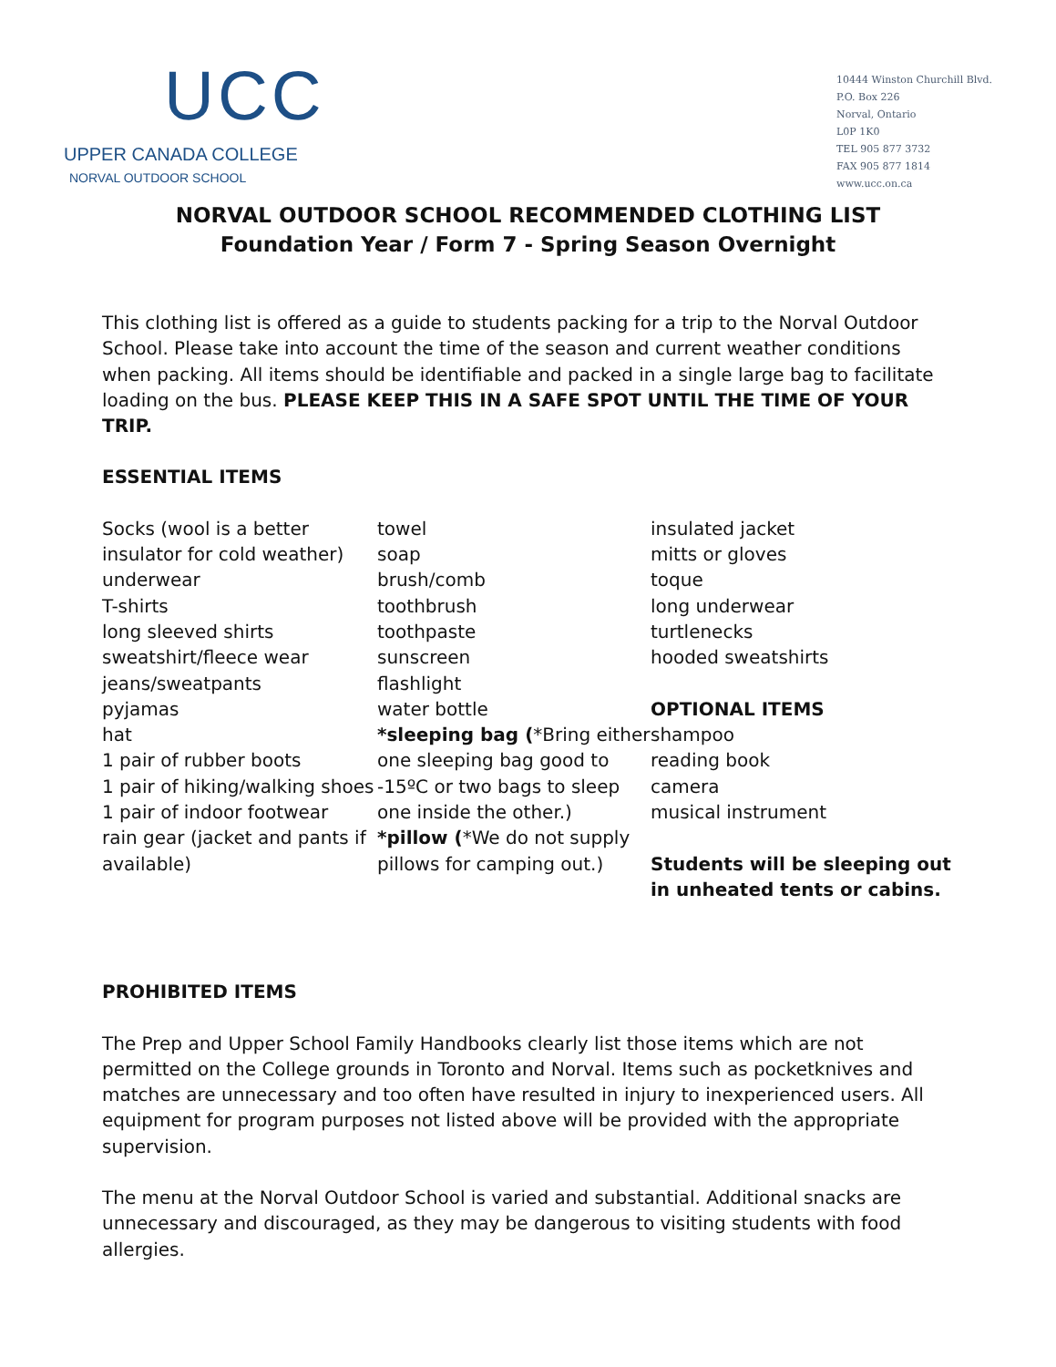UCC
UPPER CANADA COLLEGE
NORVAL OUTDOOR SCHOOL
10444 Winston Churchill Blvd.
P.O. Box 226
Norval, Ontario
L0P 1K0
TEL 905 877 3732
FAX 905 877 1814
www.ucc.on.ca
NORVAL OUTDOOR SCHOOL RECOMMENDED CLOTHING LIST
Foundation Year / Form 7 - Spring Season Overnight
This clothing list is offered as a guide to students packing for a trip to the Norval Outdoor School. Please take into account the time of the season and current weather conditions when packing. All items should be identifiable and packed in a single large bag to facilitate loading on the bus. PLEASE KEEP THIS IN A SAFE SPOT UNTIL THE TIME OF YOUR TRIP.
ESSENTIAL ITEMS
Socks (wool is a better insulator for cold weather)
underwear
T-shirts
long sleeved shirts
sweatshirt/fleece wear
jeans/sweatpants
pyjamas
hat
1 pair of rubber boots
1 pair of hiking/walking shoes
1 pair of indoor footwear
rain gear (jacket and pants if available)
towel
soap
brush/comb
toothbrush
toothpaste
sunscreen
flashlight
water bottle
*sleeping bag (*Bring either one sleeping bag good to -15ºC or two bags to sleep one inside the other.)
*pillow (*We do not supply pillows for camping out.)
insulated jacket
mitts or gloves
toque
long underwear
turtlenecks
hooded sweatshirts
OPTIONAL ITEMS
shampoo
reading book
camera
musical instrument
Students will be sleeping out in unheated tents or cabins.
PROHIBITED ITEMS
The Prep and Upper School Family Handbooks clearly list those items which are not permitted on the College grounds in Toronto and Norval. Items such as pocketknives and matches are unnecessary and too often have resulted in injury to inexperienced users. All equipment for program purposes not listed above will be provided with the appropriate supervision.
The menu at the Norval Outdoor School is varied and substantial. Additional snacks are unnecessary and discouraged, as they may be dangerous to visiting students with food allergies.